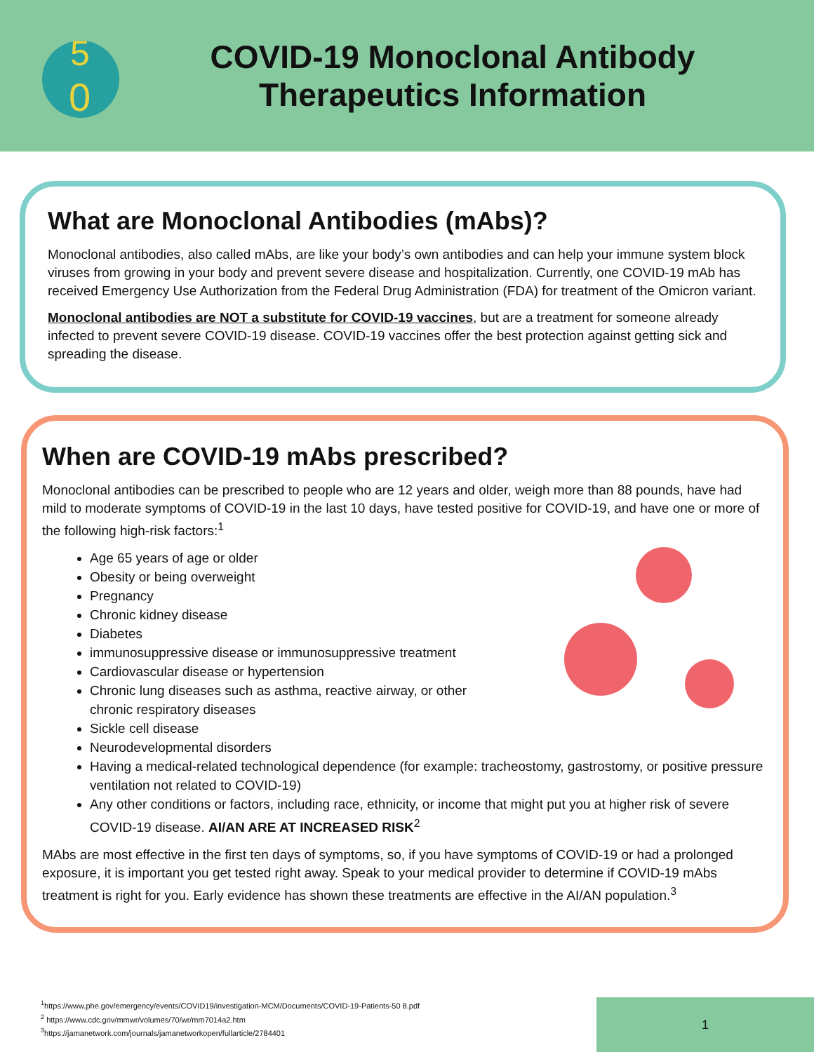5
0
COVID-19 Monoclonal Antibody Therapeutics Information
What are Monoclonal Antibodies (mAbs)?
Monoclonal antibodies, also called mAbs, are like your body’s own antibodies and can help your immune system block viruses from growing in your body and prevent severe disease and hospitalization. Currently, one COVID-19 mAb has received Emergency Use Authorization from the Federal Drug Administration (FDA) for treatment of the Omicron variant.
Monoclonal antibodies are NOT a substitute for COVID-19 vaccines, but are a treatment for someone already infected to prevent severe COVID-19 disease. COVID-19 vaccines offer the best protection against getting sick and spreading the disease.
When are COVID-19 mAbs prescribed?
Monoclonal antibodies can be prescribed to people who are 12 years and older, weigh more than 88 pounds, have had mild to moderate symptoms of COVID-19 in the last 10 days, have tested positive for COVID-19, and have one or more of the following high-risk factors:<sup>1</sup>
Age 65 years of age or older
Obesity or being overweight
Pregnancy
Chronic kidney disease
Diabetes
immunosuppressive disease or immunosuppressive treatment
Cardiovascular disease or hypertension
Chronic lung diseases such as asthma, reactive airway, or other
chronic respiratory diseases
Sickle cell disease
Neurodevelopmental disorders
Having a medical-related technological dependence (for example: tracheostomy, gastrostomy, or positive pressure ventilation not related to COVID-19)
Any other conditions or factors, including race, ethnicity, or income that might put you at higher risk of severe COVID-19 disease. AI/AN ARE AT INCREASED RISK<sup>2</sup>
MAbs are most effective in the first ten days of symptoms, so, if you have symptoms of COVID-19 or had a prolonged exposure, it is important you get tested right away. Speak to your medical provider to determine if COVID-19 mAbs treatment is right for you. Early evidence has shown these treatments are effective in the AI/AN population.<sup>3</sup>
<sup>1</sup> https://www.phe.gov/emergency/events/COVID19/investigation-MCM/Documents/COVID-19-Patients-50 8.pdf
<sup>2</sup> https://www.cdc.gov/mmwr/volumes/70/wr/mm7014a2.htm
<sup>3</sup> https://jamanetwork.com/journals/jamanetworkopen/fullarticle/2784401
1